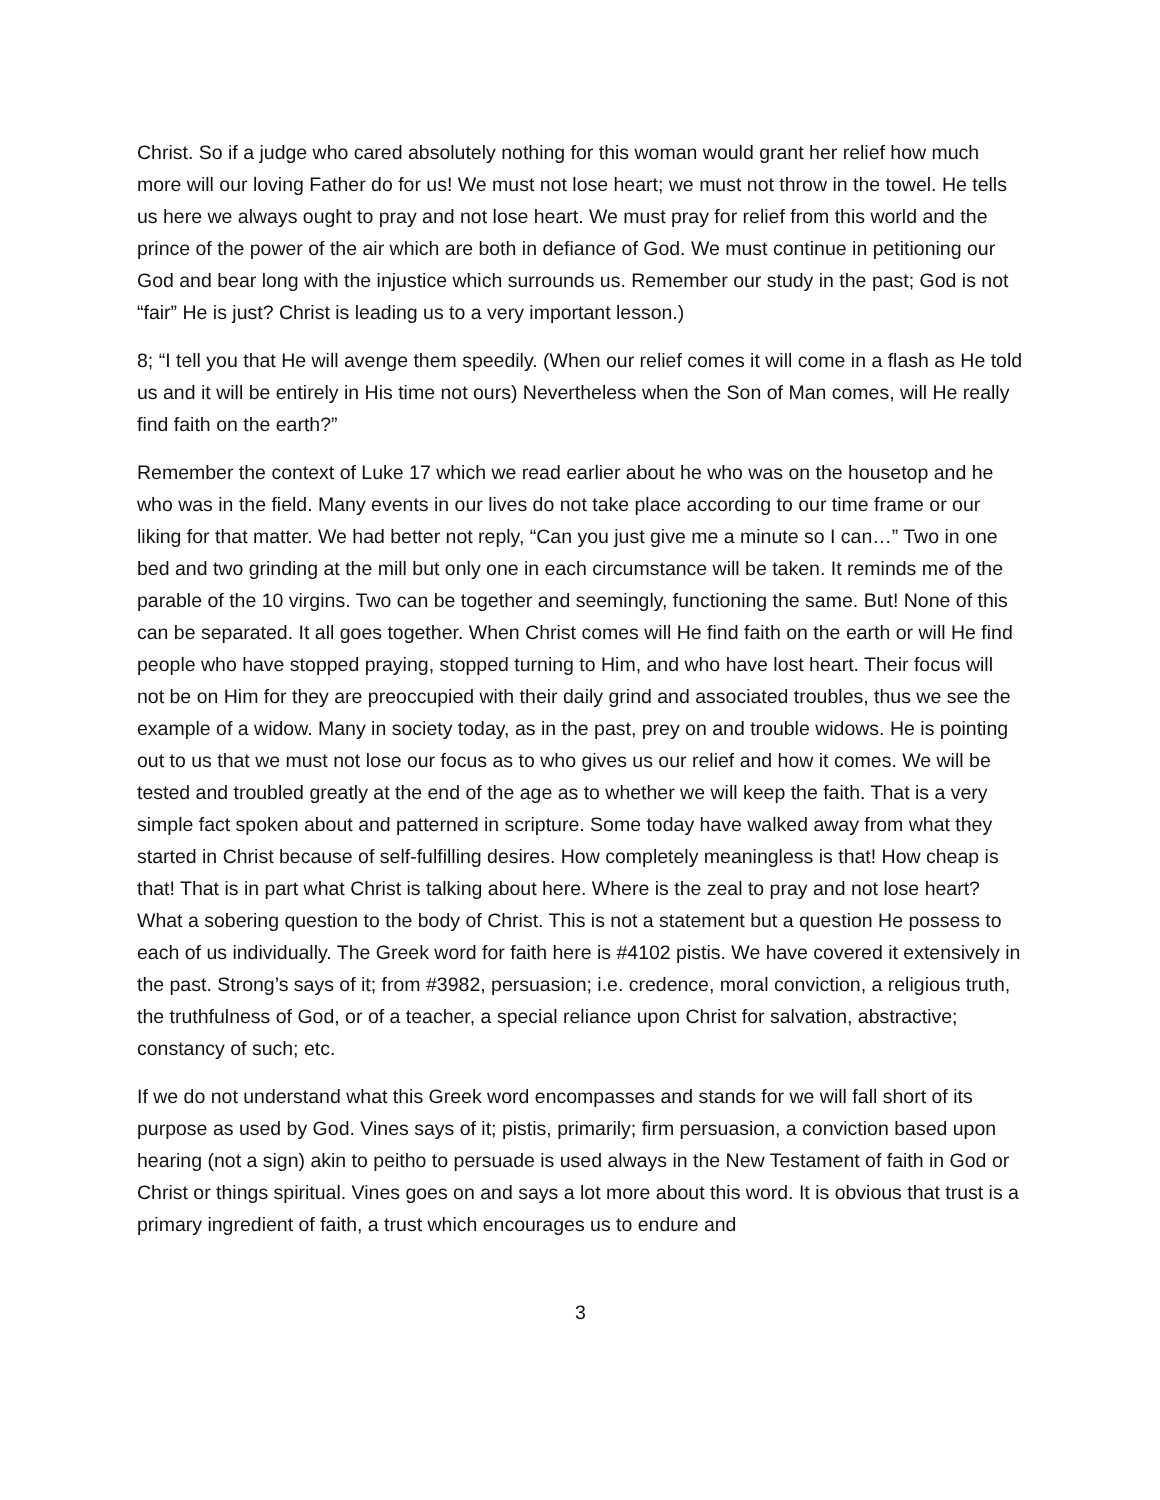Christ. So if a judge who cared absolutely nothing for this woman would grant her relief how much more will our loving Father do for us! We must not lose heart; we must not throw in the towel. He tells us here we always ought to pray and not lose heart. We must pray for relief from this world and the prince of the power of the air which are both in defiance of God. We must continue in petitioning our God and bear long with the injustice which surrounds us. Remember our study in the past; God is not “fair” He is just? Christ is leading us to a very important lesson.)
8; “I tell you that He will avenge them speedily. (When our relief comes it will come in a flash as He told us and it will be entirely in His time not ours) Nevertheless when the Son of Man comes, will He really find faith on the earth?”
Remember the context of Luke 17 which we read earlier about he who was on the housetop and he who was in the field. Many events in our lives do not take place according to our time frame or our liking for that matter. We had better not reply, “Can you just give me a minute so I can…” Two in one bed and two grinding at the mill but only one in each circumstance will be taken. It reminds me of the parable of the 10 virgins. Two can be together and seemingly, functioning the same. But! None of this can be separated. It all goes together. When Christ comes will He find faith on the earth or will He find people who have stopped praying, stopped turning to Him, and who have lost heart. Their focus will not be on Him for they are preoccupied with their daily grind and associated troubles, thus we see the example of a widow. Many in society today, as in the past, prey on and trouble widows. He is pointing out to us that we must not lose our focus as to who gives us our relief and how it comes. We will be tested and troubled greatly at the end of the age as to whether we will keep the faith. That is a very simple fact spoken about and patterned in scripture. Some today have walked away from what they started in Christ because of self-fulfilling desires. How completely meaningless is that! How cheap is that! That is in part what Christ is talking about here. Where is the zeal to pray and not lose heart? What a sobering question to the body of Christ. This is not a statement but a question He possess to each of us individually. The Greek word for faith here is #4102 pistis. We have covered it extensively in the past. Strong’s says of it; from #3982, persuasion; i.e. credence, moral conviction, a religious truth, the truthfulness of God, or of a teacher, a special reliance upon Christ for salvation, abstractive; constancy of such; etc.
If we do not understand what this Greek word encompasses and stands for we will fall short of its purpose as used by God. Vines says of it; pistis, primarily; firm persuasion, a conviction based upon hearing (not a sign) akin to peitho to persuade is used always in the New Testament of faith in God or Christ or things spiritual. Vines goes on and says a lot more about this word. It is obvious that trust is a primary ingredient of faith, a trust which encourages us to endure and
3